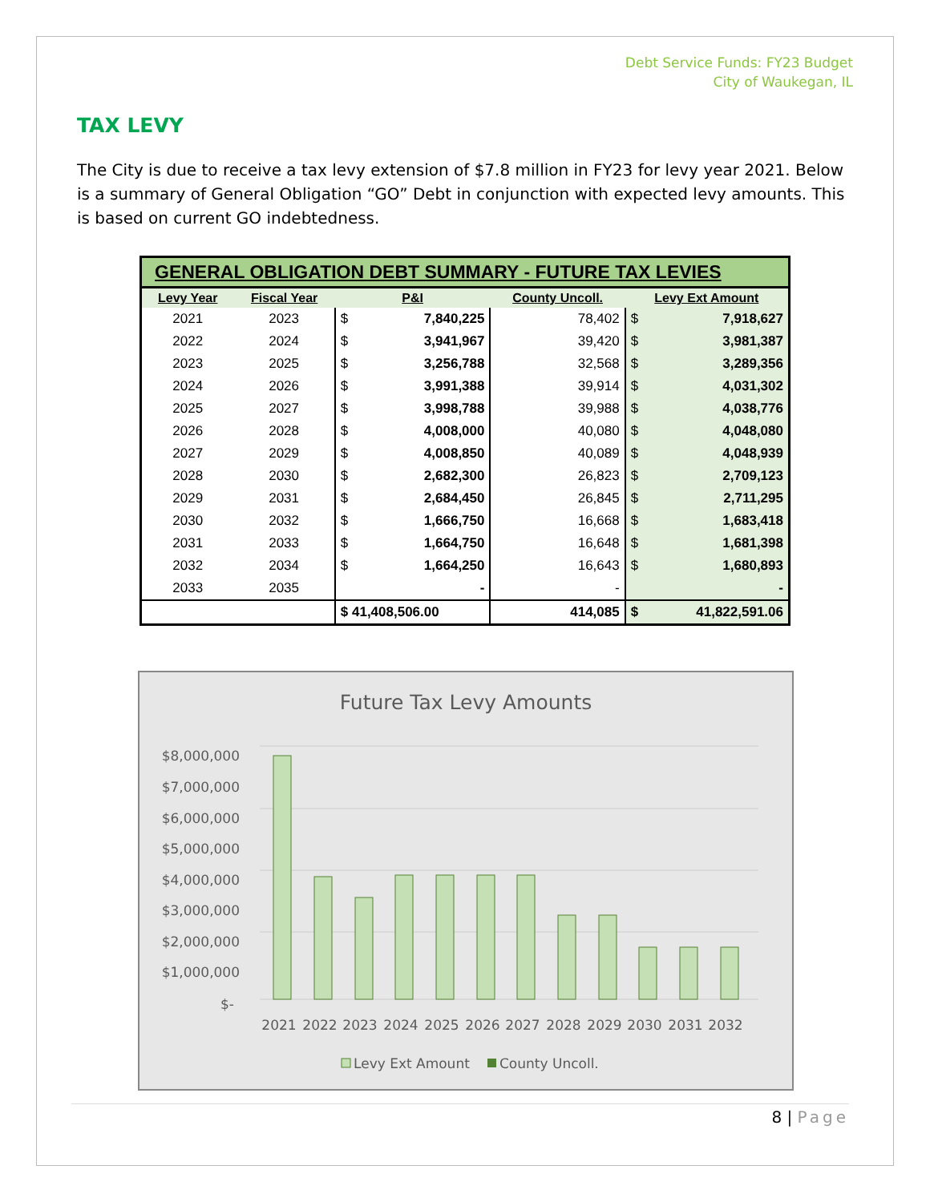Debt Service Funds: FY23 Budget
City of Waukegan, IL
TAX LEVY
The City is due to receive a tax levy extension of $7.8 million in FY23 for levy year 2021. Below is a summary of General Obligation “GO” Debt in conjunction with expected levy amounts. This is based on current GO indebtedness.
| GENERAL OBLIGATION DEBT SUMMARY - FUTURE TAX LEVIES | | | | | | |
| --- | --- | --- | --- | --- | --- | --- |
| Levy Year | Fiscal Year | P&I | | County Uncoll. | Levy Ext Amount | |
| 2021 | 2023 | $ | 7,840,225 | 78,402 | $ | 7,918,627 |
| 2022 | 2024 | $ | 3,941,967 | 39,420 | $ | 3,981,387 |
| 2023 | 2025 | $ | 3,256,788 | 32,568 | $ | 3,289,356 |
| 2024 | 2026 | $ | 3,991,388 | 39,914 | $ | 4,031,302 |
| 2025 | 2027 | $ | 3,998,788 | 39,988 | $ | 4,038,776 |
| 2026 | 2028 | $ | 4,008,000 | 40,080 | $ | 4,048,080 |
| 2027 | 2029 | $ | 4,008,850 | 40,089 | $ | 4,048,939 |
| 2028 | 2030 | $ | 2,682,300 | 26,823 | $ | 2,709,123 |
| 2029 | 2031 | $ | 2,684,450 | 26,845 | $ | 2,711,295 |
| 2030 | 2032 | $ | 1,666,750 | 16,668 | $ | 1,683,418 |
| 2031 | 2033 | $ | 1,664,750 | 16,648 | $ | 1,681,398 |
| 2032 | 2034 | $ | 1,664,250 | 16,643 | $ | 1,680,893 |
| 2033 | 2035 | | - | - | | - |
| | | $ 41,408,506.00 | | 414,085 | $ | 41,822,591.06 |
Future Tax Levy Amounts
$8,000,000
$7,000,000
$6,000,000
$5,000,000
$4,000,000
$3,000,000
$2,000,000
$1,000,000
$-
2021
2022
2023
2024
2025
2026
2027
2028
2029
2030
2031
2032
Levy Ext Amount
County Uncoll.
8 | Page